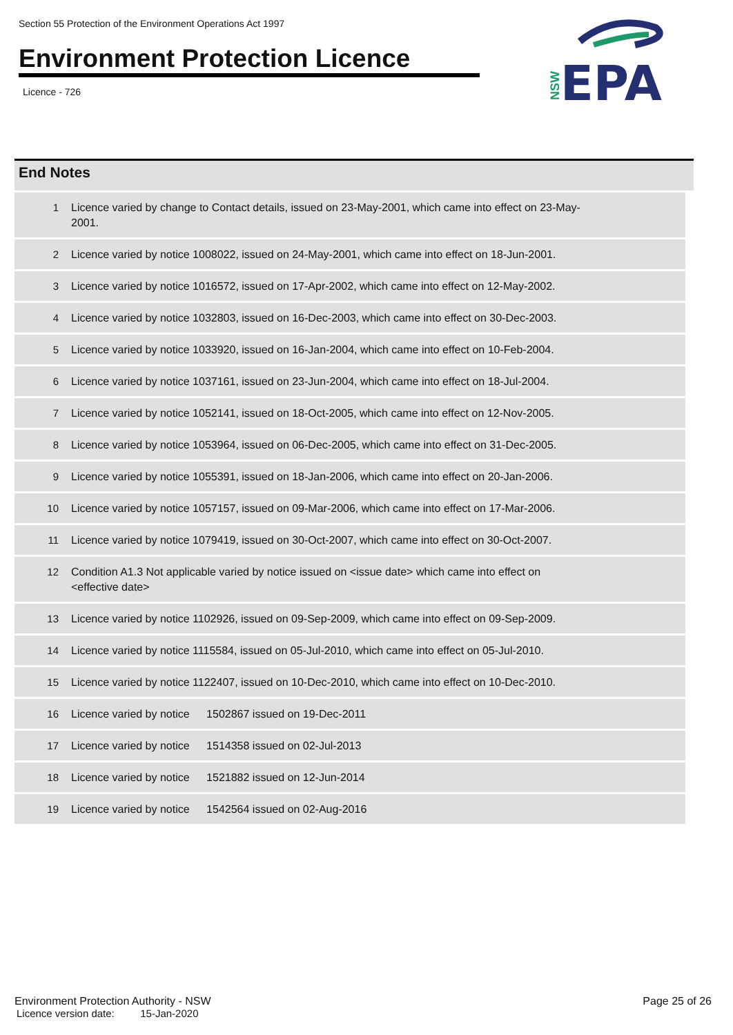Section 55 Protection of the Environment Operations Act 1997
Environment Protection Licence
Licence - 726
EPA
NSW
End Notes
| 1 | Licence varied by change to Contact details, issued on 23-May-2001, which came into effect on 23-May-2001. |
| 2 | Licence varied by notice 1008022, issued on 24-May-2001, which came into effect on 18-Jun-2001. |
| 3 | Licence varied by notice 1016572, issued on 17-Apr-2002, which came into effect on 12-May-2002. |
| 4 | Licence varied by notice 1032803, issued on 16-Dec-2003, which came into effect on 30-Dec-2003. |
| 5 | Licence varied by notice 1033920, issued on 16-Jan-2004, which came into effect on 10-Feb-2004. |
| 6 | Licence varied by notice 1037161, issued on 23-Jun-2004, which came into effect on 18-Jul-2004. |
| 7 | Licence varied by notice 1052141, issued on 18-Oct-2005, which came into effect on 12-Nov-2005. |
| 8 | Licence varied by notice 1053964, issued on 06-Dec-2005, which came into effect on 31-Dec-2005. |
| 9 | Licence varied by notice 1055391, issued on 18-Jan-2006, which came into effect on 20-Jan-2006. |
| 10 | Licence varied by notice 1057157, issued on 09-Mar-2006, which came into effect on 17-Mar-2006. |
| 11 | Licence varied by notice 1079419, issued on 30-Oct-2007, which came into effect on 30-Oct-2007. |
| 12 | Condition A1.3 Not applicable varied by notice issued on <issue date> which came into effect on <effective date> |
| 13 | Licence varied by notice 1102926, issued on 09-Sep-2009, which came into effect on 09-Sep-2009. |
| 14 | Licence varied by notice 1115584, issued on 05-Jul-2010, which came into effect on 05-Jul-2010. |
| 15 | Licence varied by notice 1122407, issued on 10-Dec-2010, which came into effect on 10-Dec-2010. |
| 16 | Licence varied by notice 1502867 issued on 19-Dec-2011 |
| 17 | Licence varied by notice 1514358 issued on 02-Jul-2013 |
| 18 | Licence varied by notice 1521882 issued on 12-Jun-2014 |
| 19 | Licence varied by notice 1542564 issued on 02-Aug-2016 |
Environment Protection Authority - NSW
Licence version date: 15-Jan-2020
Page 25 of 26